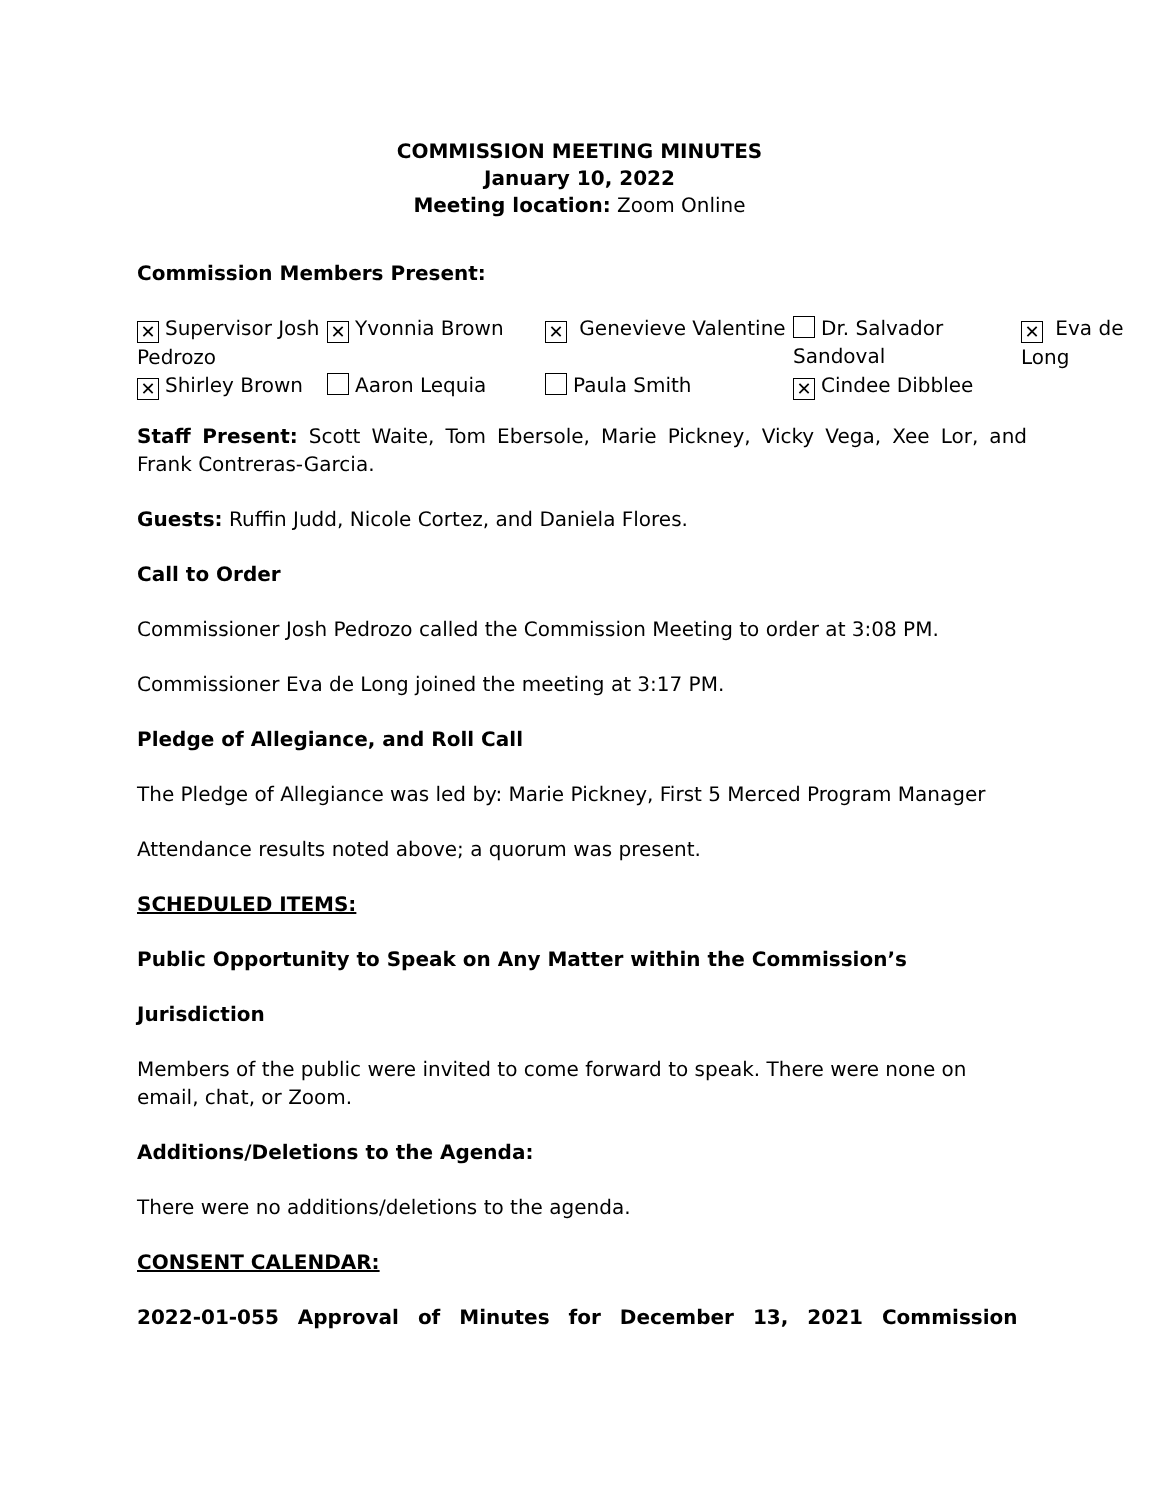COMMISSION MEETING MINUTES
January 10, 2022
Meeting location: Zoom Online
Commission Members Present:
| ✕ Supervisor Josh Pedrozo | ✕ Yvonnia Brown | ✕ Genevieve Valentine | Dr. Salvador Sandoval | ✕ Eva de Long |
| ✕ Shirley Brown | Aaron Lequia | Paula Smith | ✕ Cindee Dibblee | |
Staff Present: Scott Waite, Tom Ebersole, Marie Pickney, Vicky Vega, Xee Lor, and Frank Contreras-Garcia.
Guests: Ruffin Judd, Nicole Cortez, and Daniela Flores.
Call to Order
Commissioner Josh Pedrozo called the Commission Meeting to order at 3:08 PM.
Commissioner Eva de Long joined the meeting at 3:17 PM.
Pledge of Allegiance, and Roll Call
The Pledge of Allegiance was led by: Marie Pickney, First 5 Merced Program Manager
Attendance results noted above; a quorum was present.
SCHEDULED ITEMS:
Public Opportunity to Speak on Any Matter within the Commission’s
Jurisdiction
Members of the public were invited to come forward to speak. There were none on email, chat, or Zoom.
Additions/Deletions to the Agenda:
There were no additions/deletions to the agenda.
CONSENT CALENDAR:
2022-01-055 Approval of Minutes for December 13, 2021 Commission